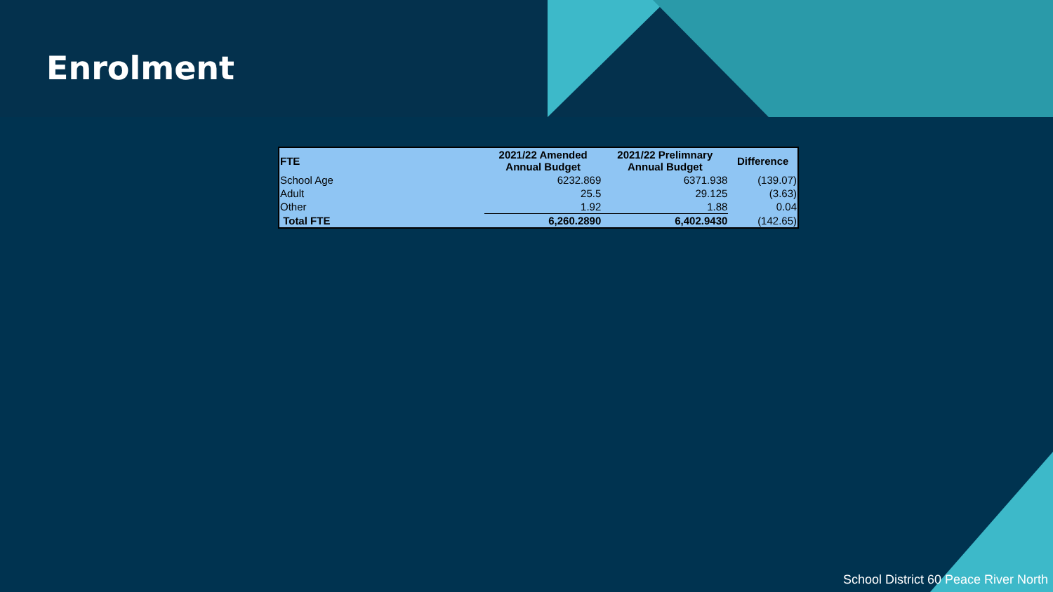Enrolment
| FTE | 2021/22 Amended Annual Budget | 2021/22 Prelimnary Annual Budget | Difference |
| --- | --- | --- | --- |
| School Age | 6232.869 | 6371.938 | (139.07) |
| Adult | 25.5 | 29.125 | (3.63) |
| Other | 1.92 | 1.88 | 0.04 |
| Total FTE | 6,260.2890 | 6,402.9430 | (142.65) |
School District 60 Peace River North